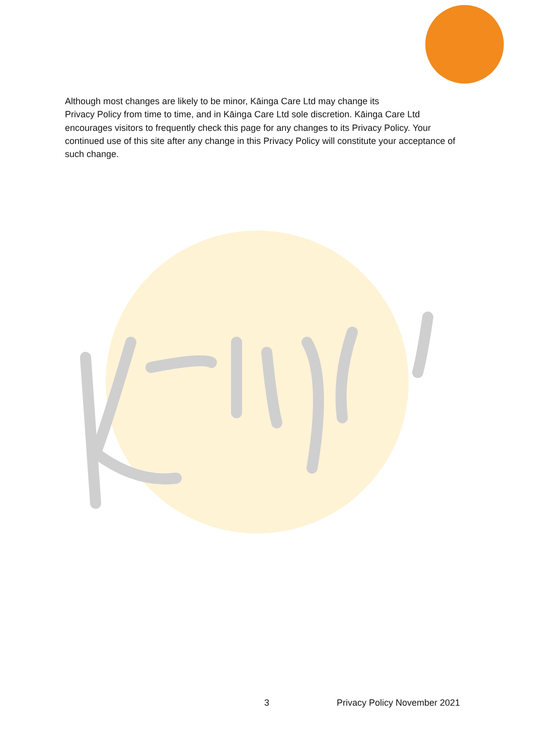Although most changes are likely to be minor, Kāinga Care Ltd may change its
Privacy Policy from time to time, and in Kāinga Care Ltd sole discretion. Kāinga Care Ltd encourages visitors to frequently check this page for any changes to its Privacy Policy. Your continued use of this site after any change in this Privacy Policy will constitute your acceptance of such change.
3 Privacy Policy November 2021